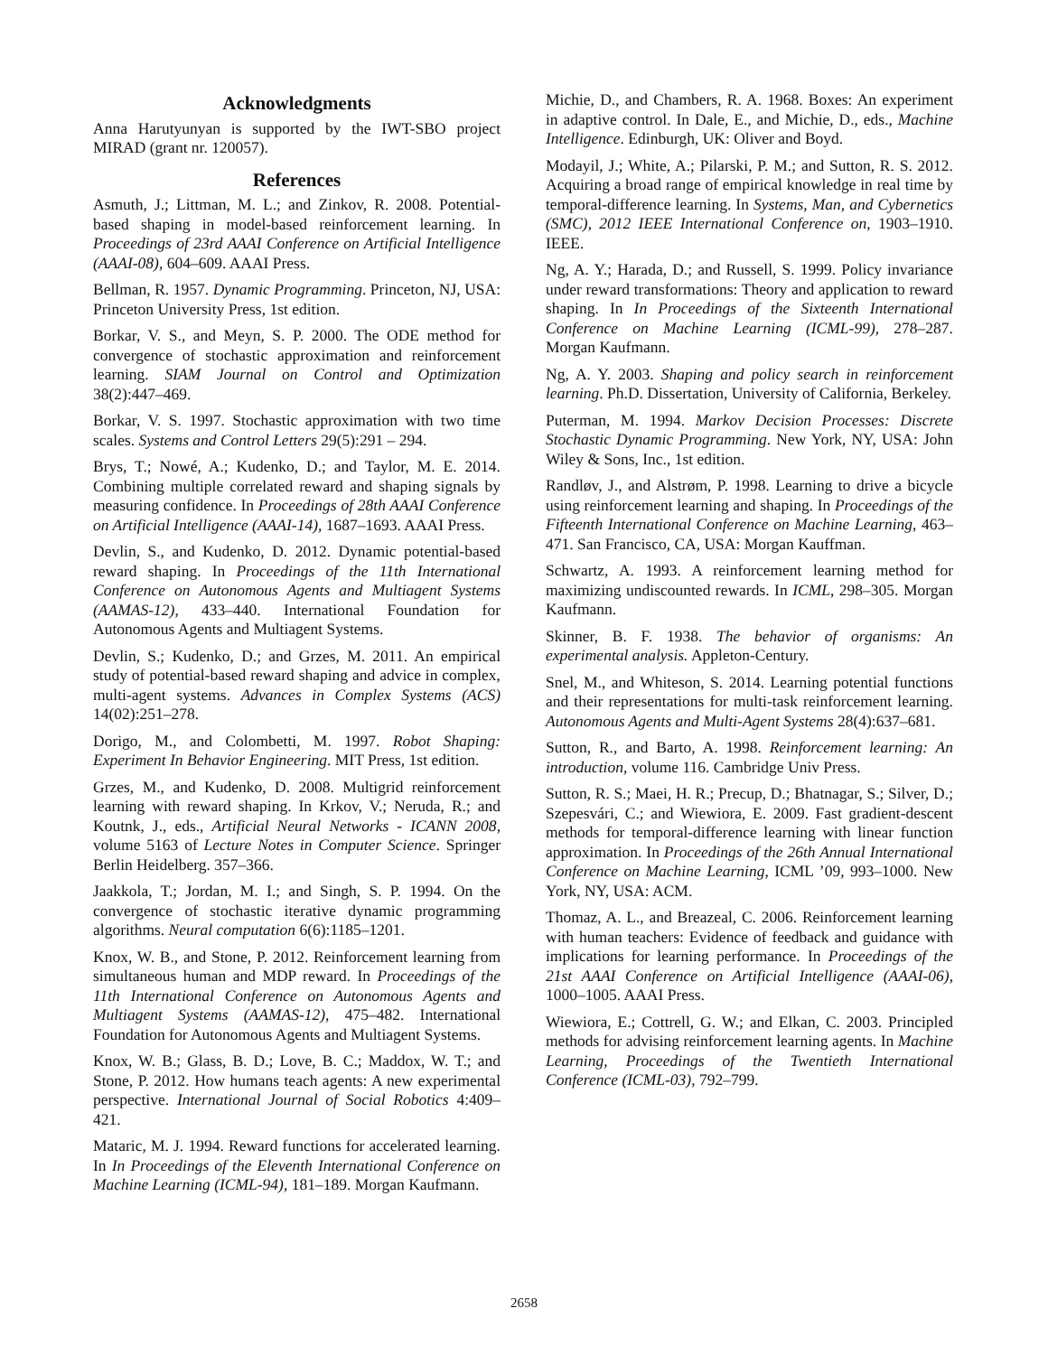Acknowledgments
Anna Harutyunyan is supported by the IWT-SBO project MIRAD (grant nr. 120057).
References
Asmuth, J.; Littman, M. L.; and Zinkov, R. 2008. Potential-based shaping in model-based reinforcement learning. In Proceedings of 23rd AAAI Conference on Artificial Intelligence (AAAI-08), 604–609. AAAI Press.
Bellman, R. 1957. Dynamic Programming. Princeton, NJ, USA: Princeton University Press, 1st edition.
Borkar, V. S., and Meyn, S. P. 2000. The ODE method for convergence of stochastic approximation and reinforcement learning. SIAM Journal on Control and Optimization 38(2):447–469.
Borkar, V. S. 1997. Stochastic approximation with two time scales. Systems and Control Letters 29(5):291 – 294.
Brys, T.; Nowé, A.; Kudenko, D.; and Taylor, M. E. 2014. Combining multiple correlated reward and shaping signals by measuring confidence. In Proceedings of 28th AAAI Conference on Artificial Intelligence (AAAI-14), 1687–1693. AAAI Press.
Devlin, S., and Kudenko, D. 2012. Dynamic potential-based reward shaping. In Proceedings of the 11th International Conference on Autonomous Agents and Multiagent Systems (AAMAS-12), 433–440. International Foundation for Autonomous Agents and Multiagent Systems.
Devlin, S.; Kudenko, D.; and Grzes, M. 2011. An empirical study of potential-based reward shaping and advice in complex, multi-agent systems. Advances in Complex Systems (ACS) 14(02):251–278.
Dorigo, M., and Colombetti, M. 1997. Robot Shaping: Experiment In Behavior Engineering. MIT Press, 1st edition.
Grzes, M., and Kudenko, D. 2008. Multigrid reinforcement learning with reward shaping. In Krkov, V.; Neruda, R.; and Koutnk, J., eds., Artificial Neural Networks - ICANN 2008, volume 5163 of Lecture Notes in Computer Science. Springer Berlin Heidelberg. 357–366.
Jaakkola, T.; Jordan, M. I.; and Singh, S. P. 1994. On the convergence of stochastic iterative dynamic programming algorithms. Neural computation 6(6):1185–1201.
Knox, W. B., and Stone, P. 2012. Reinforcement learning from simultaneous human and MDP reward. In Proceedings of the 11th International Conference on Autonomous Agents and Multiagent Systems (AAMAS-12), 475–482. International Foundation for Autonomous Agents and Multiagent Systems.
Knox, W. B.; Glass, B. D.; Love, B. C.; Maddox, W. T.; and Stone, P. 2012. How humans teach agents: A new experimental perspective. International Journal of Social Robotics 4:409–421.
Mataric, M. J. 1994. Reward functions for accelerated learning. In In Proceedings of the Eleventh International Conference on Machine Learning (ICML-94), 181–189. Morgan Kaufmann.
Michie, D., and Chambers, R. A. 1968. Boxes: An experiment in adaptive control. In Dale, E., and Michie, D., eds., Machine Intelligence. Edinburgh, UK: Oliver and Boyd.
Modayil, J.; White, A.; Pilarski, P. M.; and Sutton, R. S. 2012. Acquiring a broad range of empirical knowledge in real time by temporal-difference learning. In Systems, Man, and Cybernetics (SMC), 2012 IEEE International Conference on, 1903–1910. IEEE.
Ng, A. Y.; Harada, D.; and Russell, S. 1999. Policy invariance under reward transformations: Theory and application to reward shaping. In In Proceedings of the Sixteenth International Conference on Machine Learning (ICML-99), 278–287. Morgan Kaufmann.
Ng, A. Y. 2003. Shaping and policy search in reinforcement learning. Ph.D. Dissertation, University of California, Berkeley.
Puterman, M. 1994. Markov Decision Processes: Discrete Stochastic Dynamic Programming. New York, NY, USA: John Wiley & Sons, Inc., 1st edition.
Randløv, J., and Alstrøm, P. 1998. Learning to drive a bicycle using reinforcement learning and shaping. In Proceedings of the Fifteenth International Conference on Machine Learning, 463–471. San Francisco, CA, USA: Morgan Kauffman.
Schwartz, A. 1993. A reinforcement learning method for maximizing undiscounted rewards. In ICML, 298–305. Morgan Kaufmann.
Skinner, B. F. 1938. The behavior of organisms: An experimental analysis. Appleton-Century.
Snel, M., and Whiteson, S. 2014. Learning potential functions and their representations for multi-task reinforcement learning. Autonomous Agents and Multi-Agent Systems 28(4):637–681.
Sutton, R., and Barto, A. 1998. Reinforcement learning: An introduction, volume 116. Cambridge Univ Press.
Sutton, R. S.; Maei, H. R.; Precup, D.; Bhatnagar, S.; Silver, D.; Szepesvári, C.; and Wiewiora, E. 2009. Fast gradient-descent methods for temporal-difference learning with linear function approximation. In Proceedings of the 26th Annual International Conference on Machine Learning, ICML ’09, 993–1000. New York, NY, USA: ACM.
Thomaz, A. L., and Breazeal, C. 2006. Reinforcement learning with human teachers: Evidence of feedback and guidance with implications for learning performance. In Proceedings of the 21st AAAI Conference on Artificial Intelligence (AAAI-06), 1000–1005. AAAI Press.
Wiewiora, E.; Cottrell, G. W.; and Elkan, C. 2003. Principled methods for advising reinforcement learning agents. In Machine Learning, Proceedings of the Twentieth International Conference (ICML-03), 792–799.
2658